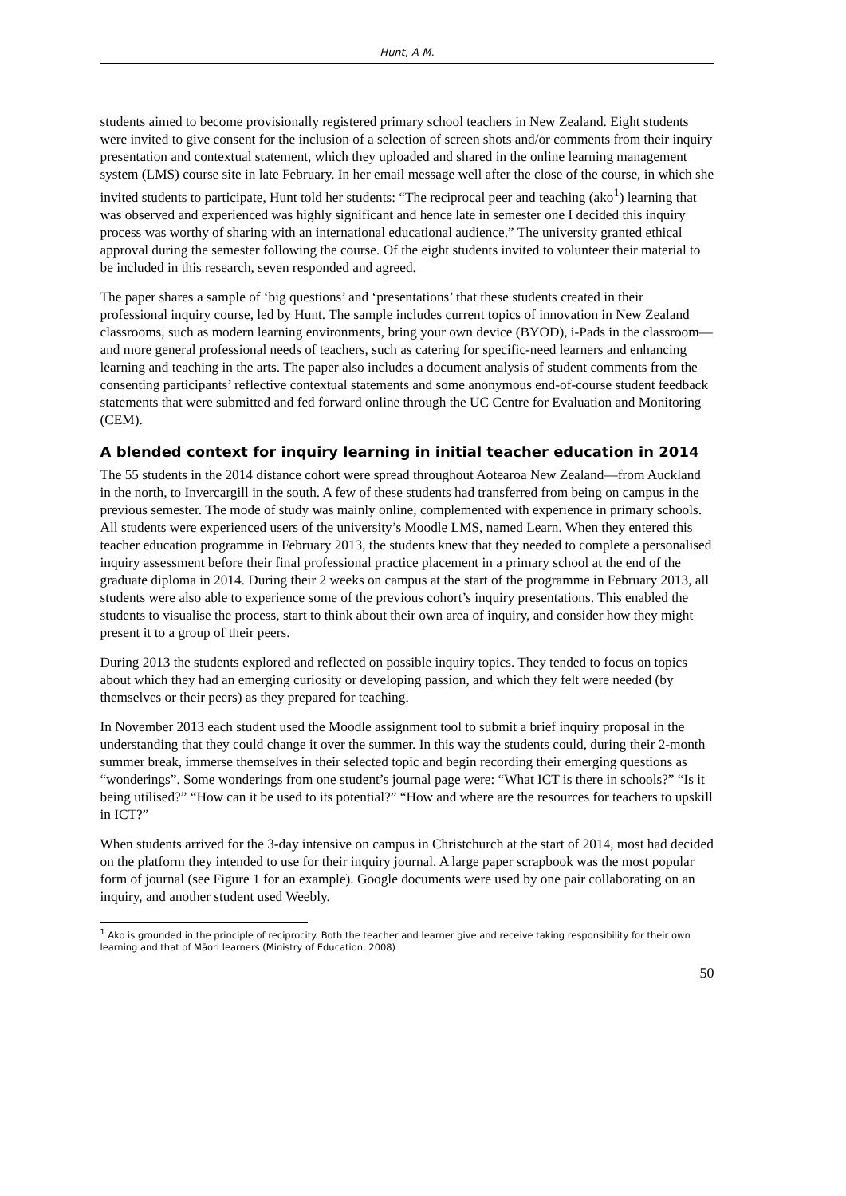Hunt, A-M.
students aimed to become provisionally registered primary school teachers in New Zealand. Eight students were invited to give consent for the inclusion of a selection of screen shots and/or comments from their inquiry presentation and contextual statement, which they uploaded and shared in the online learning management system (LMS) course site in late February. In her email message well after the close of the course, in which she invited students to participate, Hunt told her students: “The reciprocal peer and teaching (ako<sup>1</sup>) learning that was observed and experienced was highly significant and hence late in semester one I decided this inquiry process was worthy of sharing with an international educational audience.” The university granted ethical approval during the semester following the course. Of the eight students invited to volunteer their material to be included in this research, seven responded and agreed.
The paper shares a sample of ‘big questions’ and ‘presentations’ that these students created in their professional inquiry course, led by Hunt. The sample includes current topics of innovation in New Zealand classrooms, such as modern learning environments, bring your own device (BYOD), i-Pads in the classroom—and more general professional needs of teachers, such as catering for specific-need learners and enhancing learning and teaching in the arts. The paper also includes a document analysis of student comments from the consenting participants’ reflective contextual statements and some anonymous end-of-course student feedback statements that were submitted and fed forward online through the UC Centre for Evaluation and Monitoring (CEM).
A blended context for inquiry learning in initial teacher education in 2014
The 55 students in the 2014 distance cohort were spread throughout Aotearoa New Zealand—from Auckland in the north, to Invercargill in the south. A few of these students had transferred from being on campus in the previous semester. The mode of study was mainly online, complemented with experience in primary schools. All students were experienced users of the university’s Moodle LMS, named Learn. When they entered this teacher education programme in February 2013, the students knew that they needed to complete a personalised inquiry assessment before their final professional practice placement in a primary school at the end of the graduate diploma in 2014. During their 2 weeks on campus at the start of the programme in February 2013, all students were also able to experience some of the previous cohort’s inquiry presentations. This enabled the students to visualise the process, start to think about their own area of inquiry, and consider how they might present it to a group of their peers.
During 2013 the students explored and reflected on possible inquiry topics. They tended to focus on topics about which they had an emerging curiosity or developing passion, and which they felt were needed (by themselves or their peers) as they prepared for teaching.
In November 2013 each student used the Moodle assignment tool to submit a brief inquiry proposal in the understanding that they could change it over the summer. In this way the students could, during their 2-month summer break, immerse themselves in their selected topic and begin recording their emerging questions as “wonderings”. Some wonderings from one student’s journal page were: “What ICT is there in schools?” “Is it being utilised?” “How can it be used to its potential?” “How and where are the resources for teachers to upskill in ICT?”
When students arrived for the 3-day intensive on campus in Christchurch at the start of 2014, most had decided on the platform they intended to use for their inquiry journal. A large paper scrapbook was the most popular form of journal (see Figure 1 for an example). Google documents were used by one pair collaborating on an inquiry, and another student used Weebly.
<sup>1</sup> Ako is grounded in the principle of reciprocity. Both the teacher and learner give and receive taking responsibility for their own learning and that of Māori learners (Ministry of Education, 2008)
50